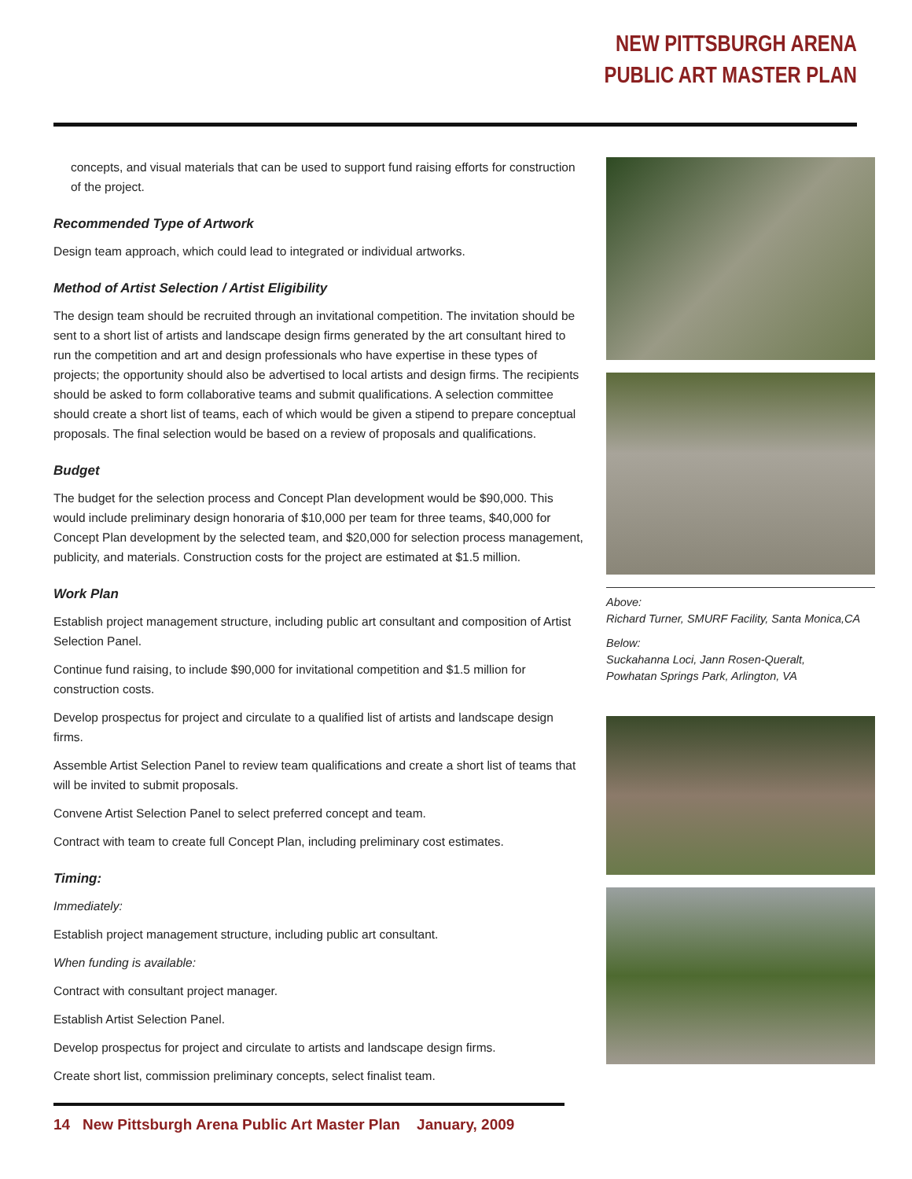NEW PITTSBURGH ARENA
PUBLIC ART MASTER PLAN
concepts, and visual materials that can be used to support fund raising efforts for construction of the project.
Recommended Type of Artwork
Design team approach, which could lead to integrated or individual artworks.
Method of Artist Selection / Artist Eligibility
The design team should be recruited through an invitational competition. The invitation should be sent to a short list of artists and landscape design firms generated by the art consultant hired to run the competition and art and design professionals who have expertise in these types of projects; the opportunity should also be advertised to local artists and design firms. The recipients should be asked to form collaborative teams and submit qualifications. A selection committee should create a short list of teams, each of which would be given a stipend to prepare conceptual proposals. The final selection would be based on a review of proposals and qualifications.
Budget
The budget for the selection process and Concept Plan development would be $90,000. This would include preliminary design honoraria of $10,000 per team for three teams, $40,000 for Concept Plan development by the selected team, and $20,000 for selection process management, publicity, and materials. Construction costs for the project are estimated at $1.5 million.
Work Plan
Establish project management structure, including public art consultant and composition of Artist Selection Panel.
Continue fund raising, to include $90,000 for invitational competition and $1.5 million for construction costs.
Develop prospectus for project and circulate to a qualified list of artists and landscape design firms.
Assemble Artist Selection Panel to review team qualifications and create a short list of teams that will be invited to submit proposals.
Convene Artist Selection Panel to select preferred concept and team.
Contract with team to create full Concept Plan, including preliminary cost estimates.
Timing:
Immediately:
Establish project management structure, including public art consultant.
When funding is available:
Contract with consultant project manager.
Establish Artist Selection Panel.
Develop prospectus for project and circulate to artists and landscape design firms.
Create short list, commission preliminary concepts, select finalist team.
Above:
Richard Turner, SMURF Facility, Santa Monica,CA
Below:
Suckahanna Loci, Jann Rosen-Queralt,
Powhatan Springs Park, Arlington, VA
14 New Pittsburgh Arena Public Art Master Plan January, 2009